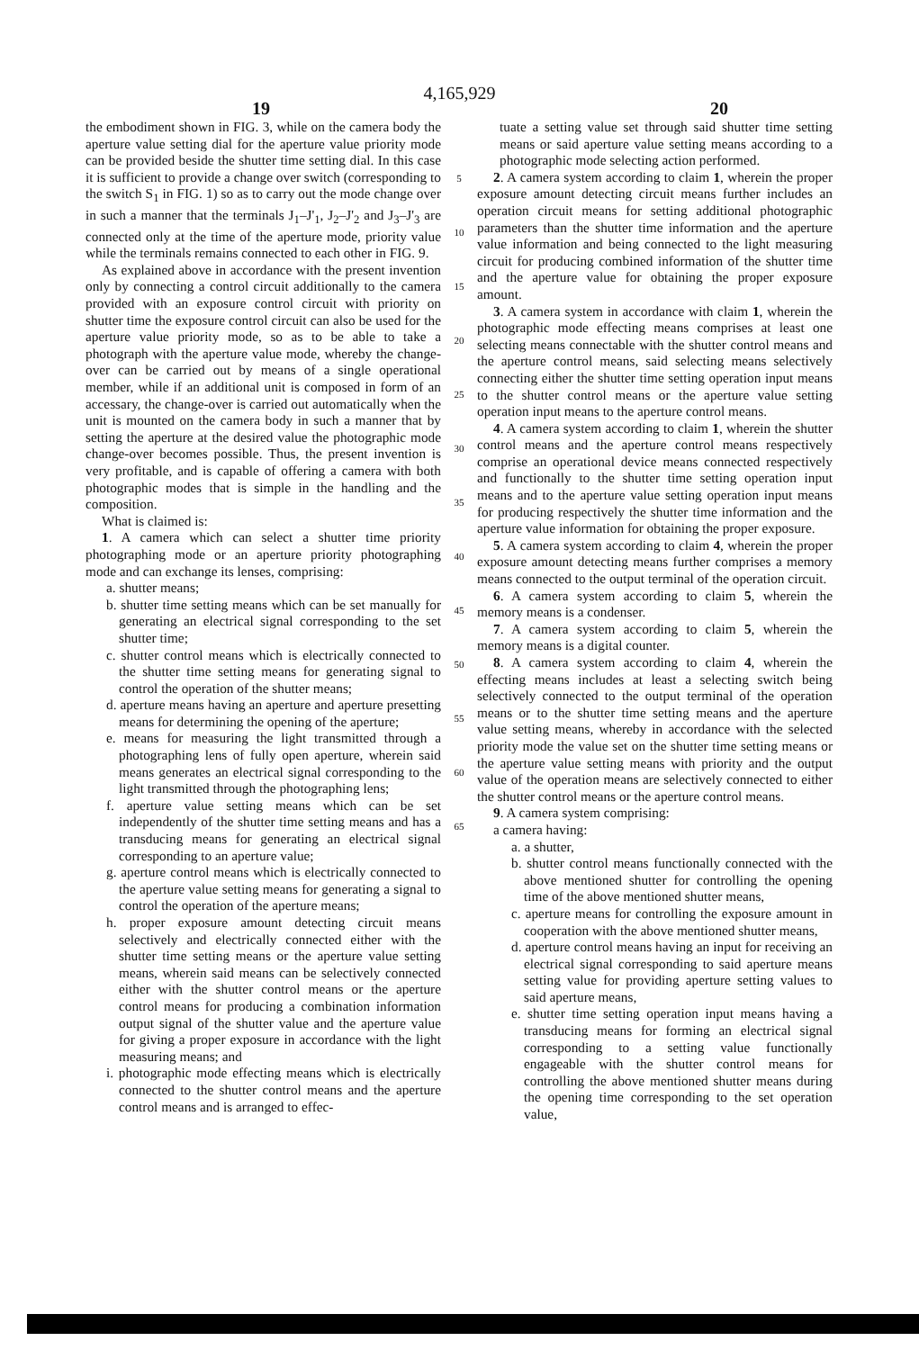4,165,929
19 20
the embodiment shown in FIG. 3, while on the camera body the aperture value setting dial for the aperture value priority mode can be provided beside the shutter time setting dial. In this case it is sufficient to provide a change over switch (corresponding to the switch S<sub>1</sub> in FIG. 1) so as to carry out the mode change over in such a manner that the terminals J<sub>1</sub>–J'<sub>1</sub>, J<sub>2</sub>–J'<sub>2</sub> and J<sub>3</sub>–J'<sub>3</sub> are connected only at the time of the aperture mode, priority value while the terminals remains connected to each other in FIG. 9.
As explained above in accordance with the present invention only by connecting a control circuit additionally to the camera provided with an exposure control circuit with priority on shutter time the exposure control circuit can also be used for the aperture value priority mode, so as to be able to take a photograph with the aperture value mode, whereby the change-over can be carried out by means of a single operational member, while if an additional unit is composed in form of an accessary, the change-over is carried out automatically when the unit is mounted on the camera body in such a manner that by setting the aperture at the desired value the photographic mode change-over becomes possible. Thus, the present invention is very profitable, and is capable of offering a camera with both photographic modes that is simple in the handling and the composition.
What is claimed is:
1. A camera which can select a shutter time priority photographing mode or an aperture priority photographing mode and can exchange its lenses, comprising:
a. shutter means;
b. shutter time setting means which can be set manually for generating an electrical signal corresponding to the set shutter time;
c. shutter control means which is electrically connected to the shutter time setting means for generating signal to control the operation of the shutter means;
d. aperture means having an aperture and aperture presetting means for determining the opening of the aperture;
e. means for measuring the light transmitted through a photographing lens of fully open aperture, wherein said means generates an electrical signal corresponding to the light transmitted through the photographing lens;
f. aperture value setting means which can be set independently of the shutter time setting means and has a transducing means for generating an electrical signal corresponding to an aperture value;
g. aperture control means which is electrically connected to the aperture value setting means for generating a signal to control the operation of the aperture means;
h. proper exposure amount detecting circuit means selectively and electrically connected either with the shutter time setting means or the aperture value setting means, wherein said means can be selectively connected either with the shutter control means or the aperture control means for producing a combination information output signal of the shutter value and the aperture value for giving a proper exposure in accordance with the light measuring means; and
i. photographic mode effecting means which is electrically connected to the shutter control means and the aperture control means and is arranged to effec-
5
10
15
20
25
30
35
40
45
50
55
60
65
tuate a setting value set through said shutter time setting means or said aperture value setting means according to a photographic mode selecting action performed.
2. A camera system according to claim 1, wherein the proper exposure amount detecting circuit means further includes an operation circuit means for setting additional photographic parameters than the shutter time information and the aperture value information and being connected to the light measuring circuit for producing combined information of the shutter time and the aperture value for obtaining the proper exposure amount.
3. A camera system in accordance with claim 1, wherein the photographic mode effecting means comprises at least one selecting means connectable with the shutter control means and the aperture control means, said selecting means selectively connecting either the shutter time setting operation input means to the shutter control means or the aperture value setting operation input means to the aperture control means.
4. A camera system according to claim 1, wherein the shutter control means and the aperture control means respectively comprise an operational device means connected respectively and functionally to the shutter time setting operation input means and to the aperture value setting operation input means for producing respectively the shutter time information and the aperture value information for obtaining the proper exposure.
5. A camera system according to claim 4, wherein the proper exposure amount detecting means further comprises a memory means connected to the output terminal of the operation circuit.
6. A camera system according to claim 5, wherein the memory means is a condenser.
7. A camera system according to claim 5, wherein the memory means is a digital counter.
8. A camera system according to claim 4, wherein the effecting means includes at least a selecting switch being selectively connected to the output terminal of the operation means or to the shutter time setting means and the aperture value setting means, whereby in accordance with the selected priority mode the value set on the shutter time setting means or the aperture value setting means with priority and the output value of the operation means are selectively connected to either the shutter control means or the aperture control means.
9. A camera system comprising:
a camera having:
a. a shutter,
b. shutter control means functionally connected with the above mentioned shutter for controlling the opening time of the above mentioned shutter means,
c. aperture means for controlling the exposure amount in cooperation with the above mentioned shutter means,
d. aperture control means having an input for receiving an electrical signal corresponding to said aperture means setting value for providing aperture setting values to said aperture means,
e. shutter time setting operation input means having a transducing means for forming an electrical signal corresponding to a setting value functionally engageable with the shutter control means for controlling the above mentioned shutter means during the opening time corresponding to the set operation value,